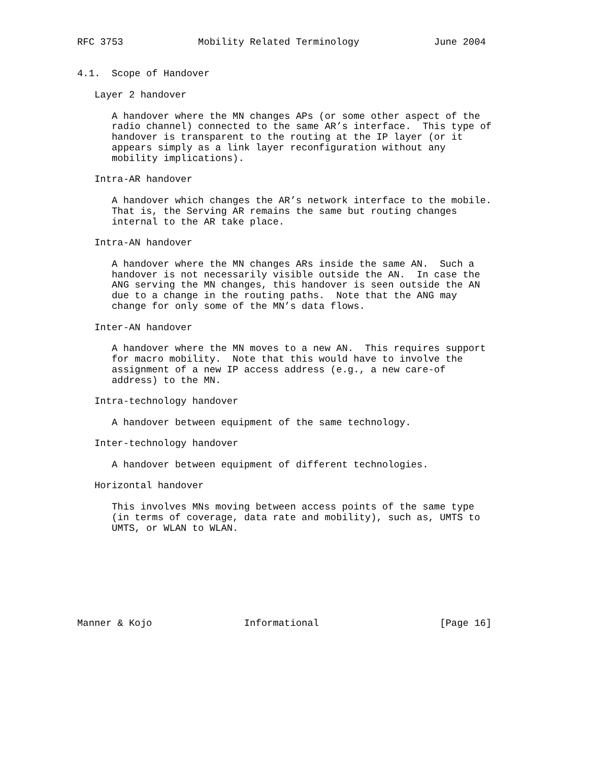RFC 3753             Mobility Related Terminology             June 2004


4.1.  Scope of Handover

   Layer 2 handover

      A handover where the MN changes APs (or some other aspect of the
      radio channel) connected to the same AR’s interface.  This type of
      handover is transparent to the routing at the IP layer (or it
      appears simply as a link layer reconfiguration without any
      mobility implications).

   Intra-AR handover

      A handover which changes the AR’s network interface to the mobile.
      That is, the Serving AR remains the same but routing changes
      internal to the AR take place.

   Intra-AN handover

      A handover where the MN changes ARs inside the same AN.  Such a
      handover is not necessarily visible outside the AN.  In case the
      ANG serving the MN changes, this handover is seen outside the AN
      due to a change in the routing paths.  Note that the ANG may
      change for only some of the MN’s data flows.

   Inter-AN handover

      A handover where the MN moves to a new AN.  This requires support
      for macro mobility.  Note that this would have to involve the
      assignment of a new IP access address (e.g., a new care-of
      address) to the MN.

   Intra-technology handover

      A handover between equipment of the same technology.

   Inter-technology handover

      A handover between equipment of different technologies.

   Horizontal handover

      This involves MNs moving between access points of the same type
      (in terms of coverage, data rate and mobility), such as, UMTS to
      UMTS, or WLAN to WLAN.








Manner & Kojo                Informational                     [Page 16]